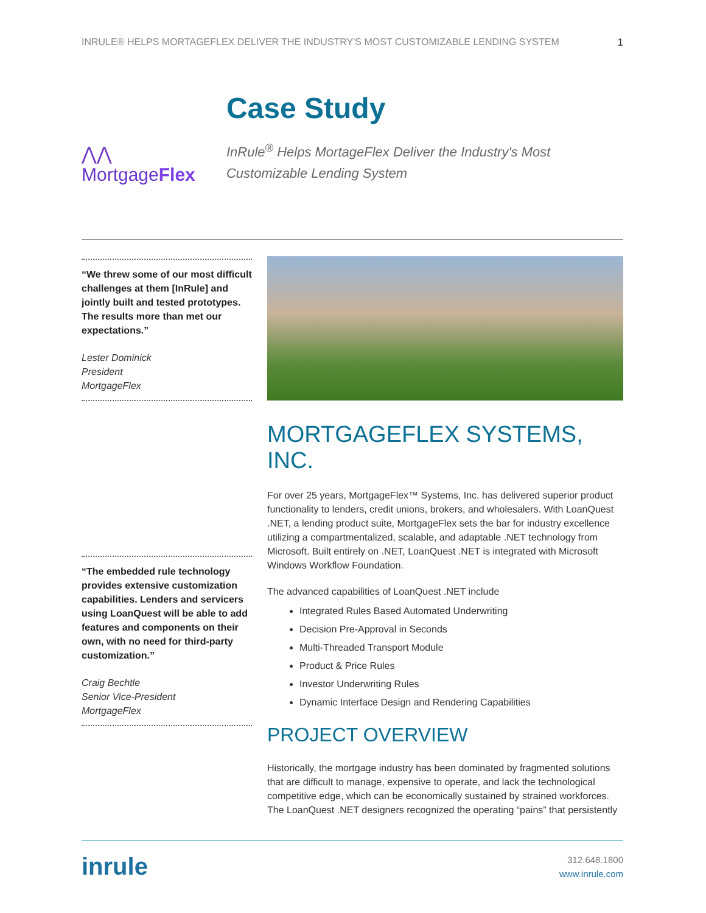INRULE® HELPS MORTAGEFLEX DELIVER THE INDUSTRY'S MOST CUSTOMIZABLE LENDING SYSTEM 1
⋀⋀ MortgageFlex
Case Study
InRule<sup>®</sup> Helps MortageFlex Deliver the Industry's Most Customizable Lending System
“We threw some of our most difficult challenges at them [InRule] and jointly built and tested prototypes. The results more than met our expectations.”
Lester Dominick
President
MortgageFlex
“The embedded rule technology provides extensive customization capabilities. Lenders and servicers using LoanQuest will be able to add features and components on their own, with no need for third-party customization.”
Craig Bechtle
Senior Vice-President
MortgageFlex
MORTGAGEFLEX SYSTEMS, INC.
For over 25 years, MortgageFlex™ Systems, Inc. has delivered superior product functionality to lenders, credit unions, brokers, and wholesalers. With LoanQuest .NET, a lending product suite, MortgageFlex sets the bar for industry excellence utilizing a compartmentalized, scalable, and adaptable .NET technology from Microsoft. Built entirely on .NET, LoanQuest .NET is integrated with Microsoft Windows Workflow Foundation.
The advanced capabilities of LoanQuest .NET include
Integrated Rules Based Automated Underwriting
Decision Pre-Approval in Seconds
Multi-Threaded Transport Module
Product & Price Rules
Investor Underwriting Rules
Dynamic Interface Design and Rendering Capabilities
PROJECT OVERVIEW
Historically, the mortgage industry has been dominated by fragmented solutions that are difficult to manage, expensive to operate, and lack the technological competitive edge, which can be economically sustained by strained workforces. The LoanQuest .NET designers recognized the operating “pains” that persistently
inrule
312.648.1800
www.inrule.com